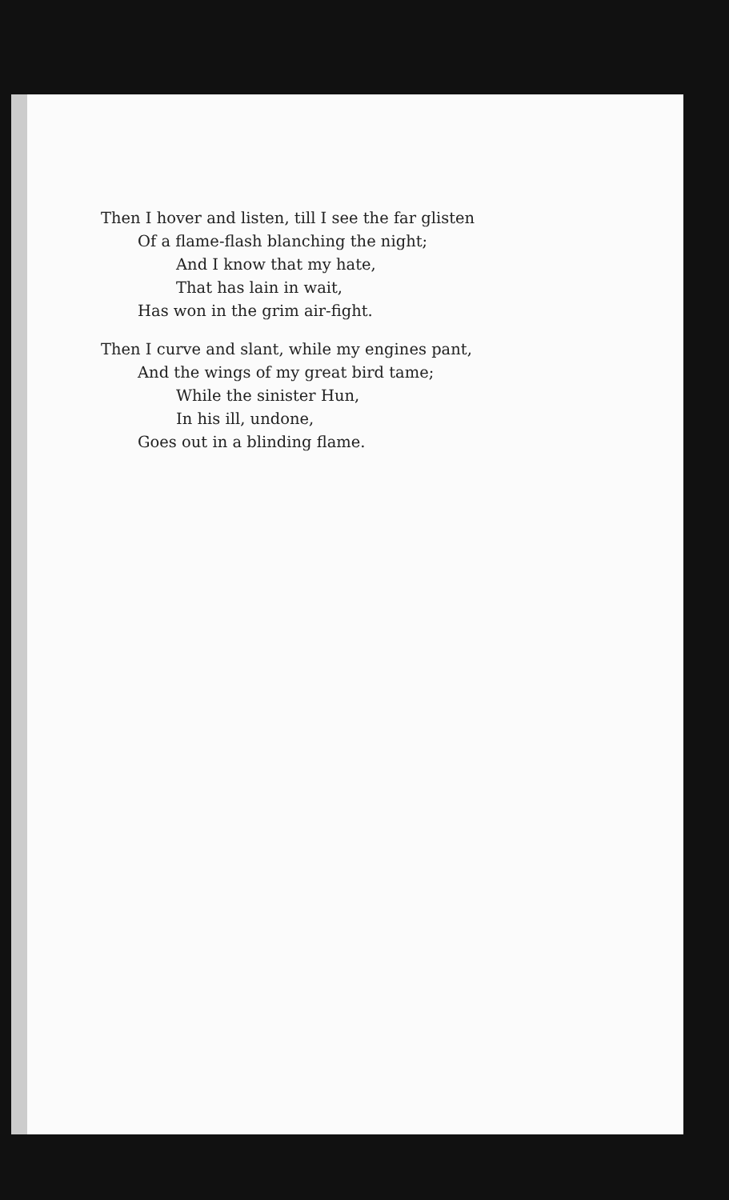Then I hover and listen, till I see the far glisten
Of a flame-flash blanching the night;
And I know that my hate,
That has lain in wait,
Has won in the grim air-fight.
Then I curve and slant, while my engines pant,
And the wings of my great bird tame;
While the sinister Hun,
In his ill, undone,
Goes out in a blinding flame.